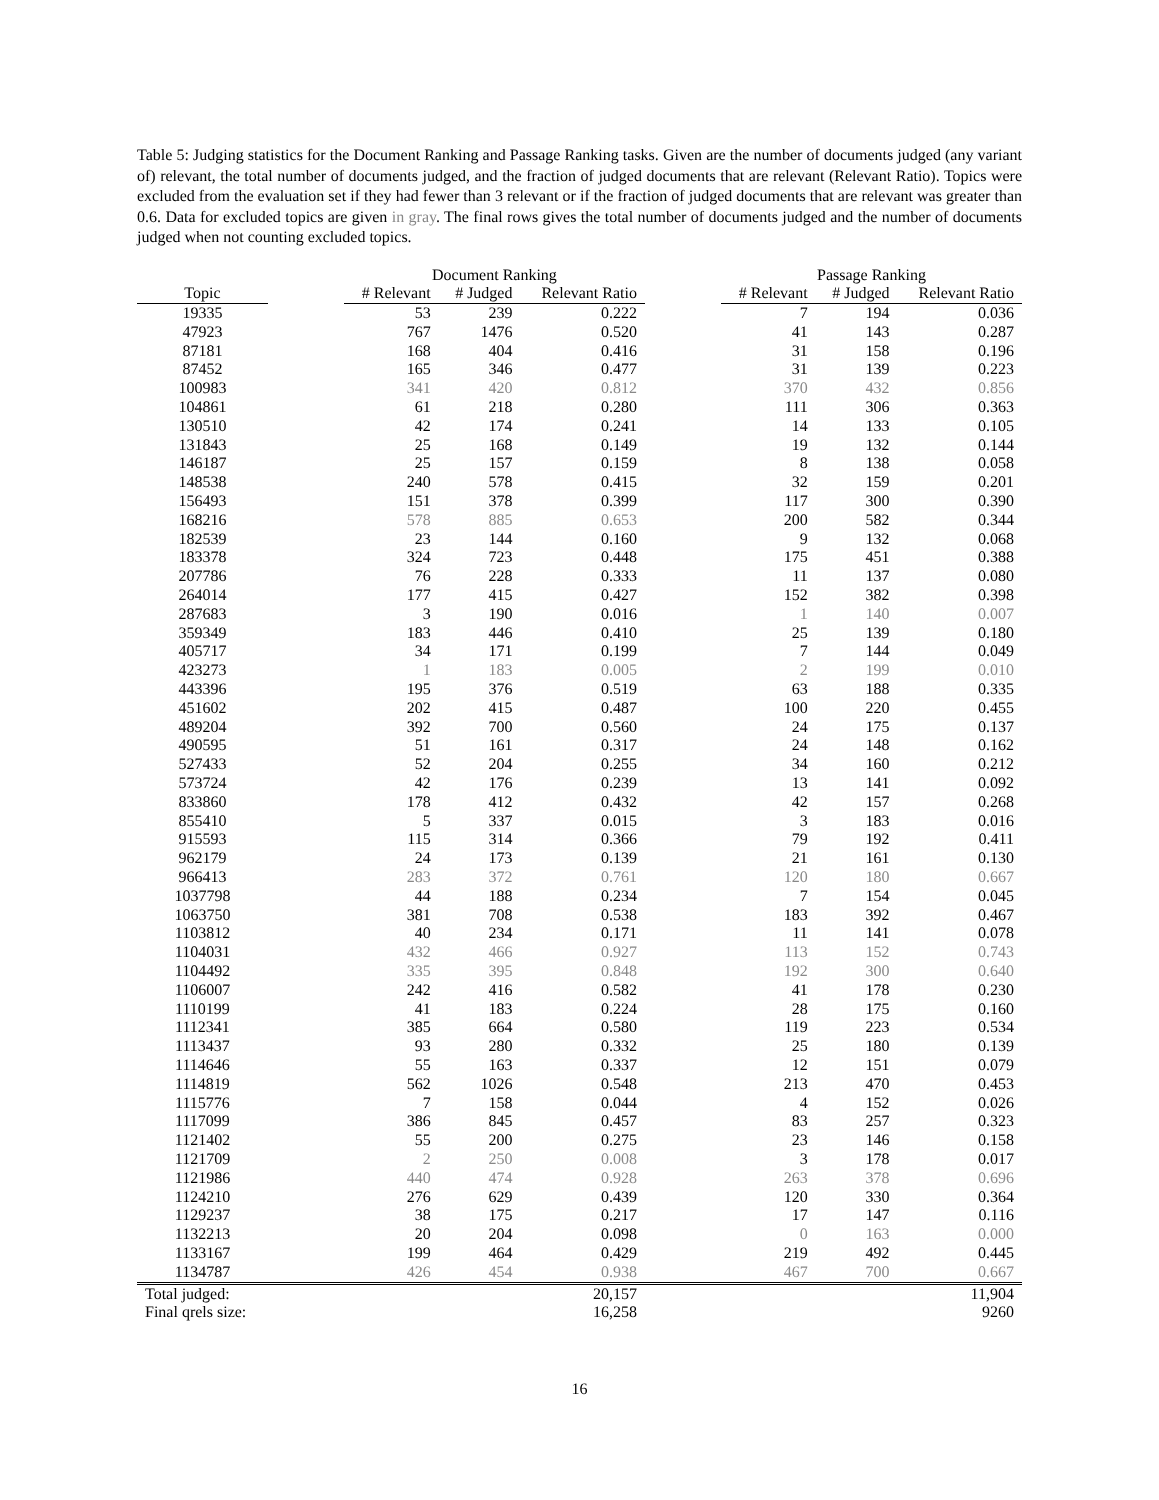Table 5: Judging statistics for the Document Ranking and Passage Ranking tasks. Given are the number of documents judged (any variant of) relevant, the total number of documents judged, and the fraction of judged documents that are relevant (Relevant Ratio). Topics were excluded from the evaluation set if they had fewer than 3 relevant or if the fraction of judged documents that are relevant was greater than 0.6. Data for excluded topics are given in gray. The final rows gives the total number of documents judged and the number of documents judged when not counting excluded topics.
| | | Document Ranking | | | | Passage Ranking | | |
| --- | --- | --- | --- | --- | --- | --- | --- | --- |
| Topic | | # Relevant | # Judged | Relevant Ratio | | # Relevant | # Judged | Relevant Ratio |
| 19335 | | 53 | 239 | 0.222 | | 7 | 194 | 0.036 |
| 47923 | | 767 | 1476 | 0.520 | | 41 | 143 | 0.287 |
| 87181 | | 168 | 404 | 0.416 | | 31 | 158 | 0.196 |
| 87452 | | 165 | 346 | 0.477 | | 31 | 139 | 0.223 |
| 100983 | | 341 | 420 | 0.812 | | 370 | 432 | 0.856 |
| 104861 | | 61 | 218 | 0.280 | | 111 | 306 | 0.363 |
| 130510 | | 42 | 174 | 0.241 | | 14 | 133 | 0.105 |
| 131843 | | 25 | 168 | 0.149 | | 19 | 132 | 0.144 |
| 146187 | | 25 | 157 | 0.159 | | 8 | 138 | 0.058 |
| 148538 | | 240 | 578 | 0.415 | | 32 | 159 | 0.201 |
| 156493 | | 151 | 378 | 0.399 | | 117 | 300 | 0.390 |
| 168216 | | 578 | 885 | 0.653 | | 200 | 582 | 0.344 |
| 182539 | | 23 | 144 | 0.160 | | 9 | 132 | 0.068 |
| 183378 | | 324 | 723 | 0.448 | | 175 | 451 | 0.388 |
| 207786 | | 76 | 228 | 0.333 | | 11 | 137 | 0.080 |
| 264014 | | 177 | 415 | 0.427 | | 152 | 382 | 0.398 |
| 287683 | | 3 | 190 | 0.016 | | 1 | 140 | 0.007 |
| 359349 | | 183 | 446 | 0.410 | | 25 | 139 | 0.180 |
| 405717 | | 34 | 171 | 0.199 | | 7 | 144 | 0.049 |
| 423273 | | 1 | 183 | 0.005 | | 2 | 199 | 0.010 |
| 443396 | | 195 | 376 | 0.519 | | 63 | 188 | 0.335 |
| 451602 | | 202 | 415 | 0.487 | | 100 | 220 | 0.455 |
| 489204 | | 392 | 700 | 0.560 | | 24 | 175 | 0.137 |
| 490595 | | 51 | 161 | 0.317 | | 24 | 148 | 0.162 |
| 527433 | | 52 | 204 | 0.255 | | 34 | 160 | 0.212 |
| 573724 | | 42 | 176 | 0.239 | | 13 | 141 | 0.092 |
| 833860 | | 178 | 412 | 0.432 | | 42 | 157 | 0.268 |
| 855410 | | 5 | 337 | 0.015 | | 3 | 183 | 0.016 |
| 915593 | | 115 | 314 | 0.366 | | 79 | 192 | 0.411 |
| 962179 | | 24 | 173 | 0.139 | | 21 | 161 | 0.130 |
| 966413 | | 283 | 372 | 0.761 | | 120 | 180 | 0.667 |
| 1037798 | | 44 | 188 | 0.234 | | 7 | 154 | 0.045 |
| 1063750 | | 381 | 708 | 0.538 | | 183 | 392 | 0.467 |
| 1103812 | | 40 | 234 | 0.171 | | 11 | 141 | 0.078 |
| 1104031 | | 432 | 466 | 0.927 | | 113 | 152 | 0.743 |
| 1104492 | | 335 | 395 | 0.848 | | 192 | 300 | 0.640 |
| 1106007 | | 242 | 416 | 0.582 | | 41 | 178 | 0.230 |
| 1110199 | | 41 | 183 | 0.224 | | 28 | 175 | 0.160 |
| 1112341 | | 385 | 664 | 0.580 | | 119 | 223 | 0.534 |
| 1113437 | | 93 | 280 | 0.332 | | 25 | 180 | 0.139 |
| 1114646 | | 55 | 163 | 0.337 | | 12 | 151 | 0.079 |
| 1114819 | | 562 | 1026 | 0.548 | | 213 | 470 | 0.453 |
| 1115776 | | 7 | 158 | 0.044 | | 4 | 152 | 0.026 |
| 1117099 | | 386 | 845 | 0.457 | | 83 | 257 | 0.323 |
| 1121402 | | 55 | 200 | 0.275 | | 23 | 146 | 0.158 |
| 1121709 | | 2 | 250 | 0.008 | | 3 | 178 | 0.017 |
| 1121986 | | 440 | 474 | 0.928 | | 263 | 378 | 0.696 |
| 1124210 | | 276 | 629 | 0.439 | | 120 | 330 | 0.364 |
| 1129237 | | 38 | 175 | 0.217 | | 17 | 147 | 0.116 |
| 1132213 | | 20 | 204 | 0.098 | | 0 | 163 | 0.000 |
| 1133167 | | 199 | 464 | 0.429 | | 219 | 492 | 0.445 |
| 1134787 | | 426 | 454 | 0.938 | | 467 | 700 | 0.667 |
| Total judged: | | | | 20,157 | | | | 11,904 |
| Final qrels size: | | | | 16,258 | | | | 9260 |
16